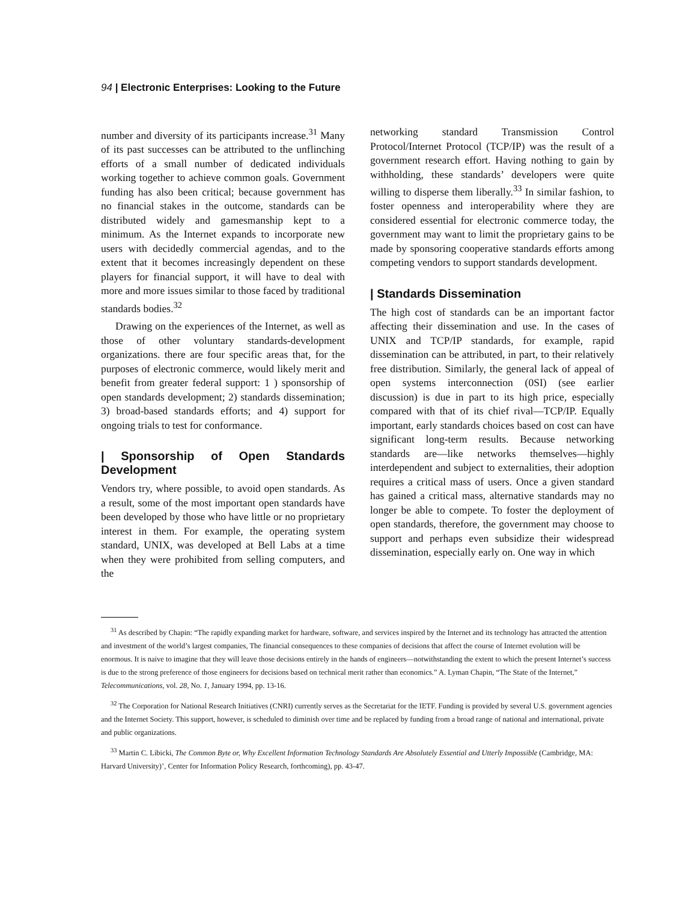94 | Electronic Enterprises: Looking to the Future
number and diversity of its participants increase.<sup>31</sup> Many of its past successes can be attributed to the unflinching efforts of a small number of dedicated individuals working together to achieve common goals. Government funding has also been critical; because government has no financial stakes in the outcome, standards can be distributed widely and gamesmanship kept to a minimum. As the Internet expands to incorporate new users with decidedly commercial agendas, and to the extent that it becomes increasingly dependent on these players for financial support, it will have to deal with more and more issues similar to those faced by traditional standards bodies.<sup>32</sup>
Drawing on the experiences of the Internet, as well as those of other voluntary standards-development organizations. there are four specific areas that, for the purposes of electronic commerce, would likely merit and benefit from greater federal support: 1 ) sponsorship of open standards development; 2) standards dissemination; 3) broad-based standards efforts; and 4) support for ongoing trials to test for conformance.
| Sponsorship of Open Standards Development
Vendors try, where possible, to avoid open standards. As a result, some of the most important open standards have been developed by those who have little or no proprietary interest in them. For example, the operating system standard, UNIX, was developed at Bell Labs at a time when they were prohibited from selling computers, and the
networking standard Transmission Control Protocol/Internet Protocol (TCP/IP) was the result of a government research effort. Having nothing to gain by withholding, these standards’ developers were quite willing to disperse them liberally.<sup>33</sup> In similar fashion, to foster openness and interoperability where they are considered essential for electronic commerce today, the government may want to limit the proprietary gains to be made by sponsoring cooperative standards efforts among competing vendors to support standards development.
| Standards Dissemination
The high cost of standards can be an important factor affecting their dissemination and use. In the cases of UNIX and TCP/IP standards, for example, rapid dissemination can be attributed, in part, to their relatively free distribution. Similarly, the general lack of appeal of open systems interconnection (0SI) (see earlier discussion) is due in part to its high price, especially compared with that of its chief rival—TCP/IP. Equally important, early standards choices based on cost can have significant long-term results. Because networking standards are—like networks themselves—highly interdependent and subject to externalities, their adoption requires a critical mass of users. Once a given standard has gained a critical mass, alternative standards may no longer be able to compete. To foster the deployment of open standards, therefore, the government may choose to support and perhaps even subsidize their widespread dissemination, especially early on. One way in which
<sup>31</sup> As described by Chapin: “The rapidly expanding market for hardware, software, and services inspired by the Internet and its technology has attracted the attention and investment of the world’s largest companies, The financial consequences to these companies of decisions that affect the course of Internet evolution will be enormous. It is naive to imagine that they will leave those decisions entirely in the hands of engineers—notwithstanding the extent to which the present Internet’s success is due to the strong preference of those engineers for decisions based on technical merit rather than economics.” A. Lyman Chapin, “The State of the Internet,” Telecommunications, vol. 28, No. 1, January 1994, pp. 13-16.
<sup>32</sup> The Corporation for National Research Initiatives (CNRI) currently serves as the Secretariat for the IETF. Funding is provided by several U.S. government agencies and the Internet Society. This support, however, is scheduled to diminish over time and be replaced by funding from a broad range of national and international, private and public organizations.
<sup>33</sup> Martin C. Libicki, The Common Byte or, Why Excellent Information Technology Standards Are Absolutely Essential and Utterly Impossible (Cambridge, MA: Harvard University)’, Center for Information Policy Research, forthcoming), pp. 43-47.